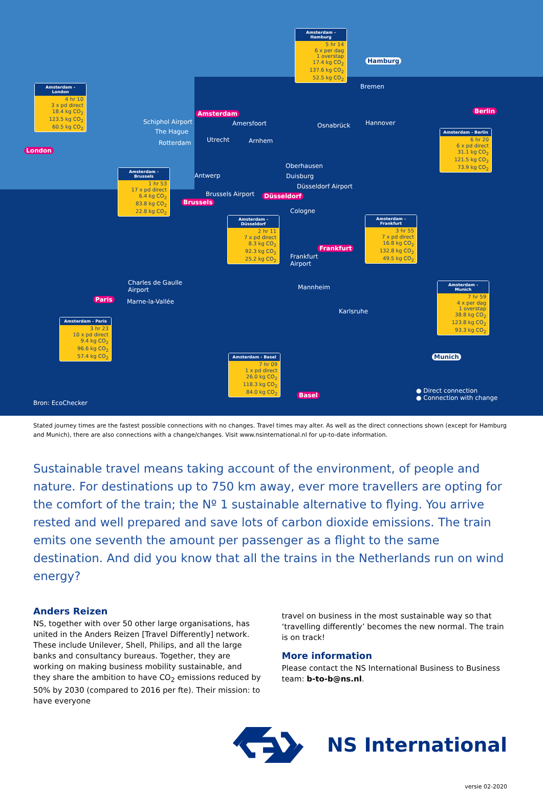Amsterdam - London
4 hr 10
3 x pd direct
18.4 kg CO<sub>2</sub>
123.5 kg CO<sub>2</sub>
60.5 kg CO<sub>2</sub>
Amsterdam - Hamburg
5 hr 14
6 x per dag
1 overstap
17.4 kg CO<sub>2</sub>
137.6 kg CO<sub>2</sub>
52.5 kg CO<sub>2</sub>
Amsterdam - Berlin
6 hr 20
6 x pd direct
31.1 kg CO<sub>2</sub>
121.5 kg CO<sub>2</sub>
73.9 kg CO<sub>2</sub>
Amsterdam - Brussels
1 hr 53
17 x pd direct
6.4 kg CO<sub>2</sub>
83.8 kg CO<sub>2</sub>
22.8 kg CO<sub>2</sub>
Amsterdam - Düsseldorf
2 hr 11
7 x pd direct
8.3 kg CO<sub>2</sub>
92.3 kg CO<sub>2</sub>
25.2 kg CO<sub>2</sub>
Amsterdam - Frankfurt
3 hr 55
7 x pd direct
16.8 kg CO<sub>2</sub>
132.8 kg CO<sub>2</sub>
49.5 kg CO<sub>2</sub>
Amsterdam - Munich
7 hr 59
4 x per dag
1 overstap
38.8 kg CO<sub>2</sub>
123.8 kg CO<sub>2</sub>
93.3 kg CO<sub>2</sub>
Amsterdam - Paris
3 hr 23
10 x pd direct
9.4 kg CO<sub>2</sub>
96.6 kg CO<sub>2</sub>
57.4 kg CO<sub>2</sub>
Amsterdam - Basel
7 hr 09
1 x pd direct
26.0 kg CO<sub>2</sub>
118.3 kg CO<sub>2</sub>
84.0 kg CO<sub>2</sub>
Hamburg
Bremen
Amsterdam Berlin
Schiphol Airport Amersfoort Osnabrück Hannover
The Hague
Rotterdam Utrecht Arnhem
London
Oberhausen
Antwerp Duisburg
Düsseldorf Airport
Brussels Airport Düsseldorf
Brussels
Cologne
Frankfurt
Frankfurt
Airport
Charles de Gaulle
Airport
Mannheim
Paris Marne-la-Vallée
Karlsruhe
Munich
Basel
Bron: EcoChecker
● Direct connection
● Connection with change
Stated journey times are the fastest possible connections with no changes. Travel times may alter. As well as the direct connections shown (except for Hamburg and Munich), there are also connections with a change/changes. Visit www.nsinternational.nl for up-to-date information.
Sustainable travel means taking account of the environment, of people and nature. For destinations up to 750 km away, ever more travellers are opting for the comfort of the train; the Nº 1 sustainable alternative to flying. You arrive rested and well prepared and save lots of carbon dioxide emissions. The train emits one seventh the amount per passenger as a flight to the same destination. And did you know that all the trains in the Netherlands run on wind energy?
Anders Reizen
NS, together with over 50 other large organisations, has united in the Anders Reizen [Travel Differently] network. These include Unilever, Shell, Philips, and all the large banks and consultancy bureaus. Together, they are working on making business mobility sustainable, and they share the ambition to have CO<sub>2</sub> emissions reduced by 50% by 2030 (compared to 2016 per fte). Their mission: to have everyone
travel on business in the most sustainable way so that ‘travelling differently’ becomes the new normal. The train is on track!
More information
Please contact the NS International Business to Business team: b-to-b@ns.nl.
NS International
versie 02-2020